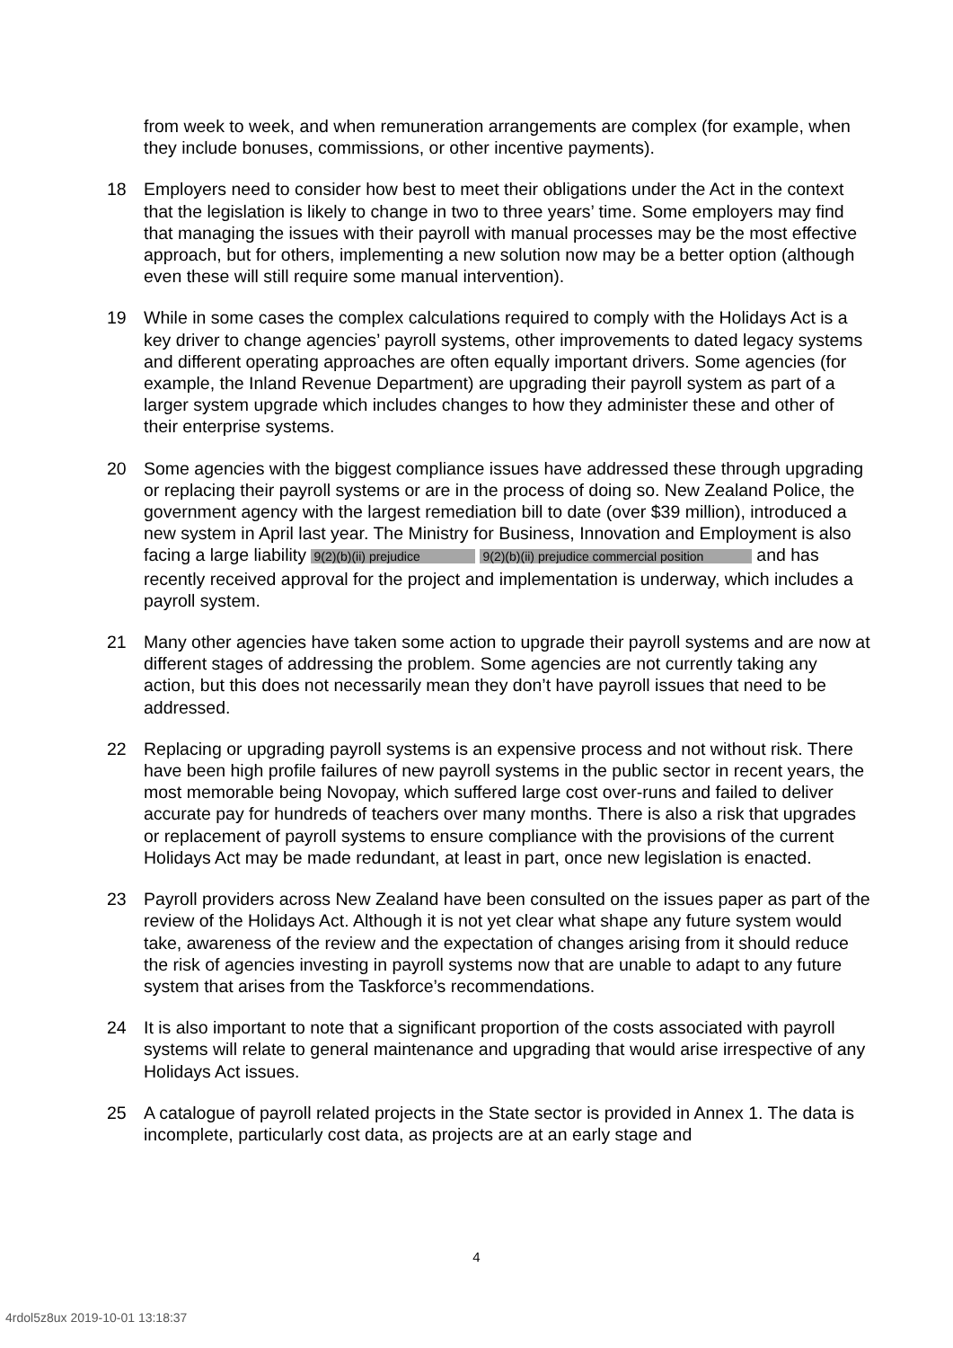from week to week, and when remuneration arrangements are complex (for example, when they include bonuses, commissions, or other incentive payments).
18 Employers need to consider how best to meet their obligations under the Act in the context that the legislation is likely to change in two to three years’ time. Some employers may find that managing the issues with their payroll with manual processes may be the most effective approach, but for others, implementing a new solution now may be a better option (although even these will still require some manual intervention).
19 While in some cases the complex calculations required to comply with the Holidays Act is a key driver to change agencies’ payroll systems, other improvements to dated legacy systems and different operating approaches are often equally important drivers. Some agencies (for example, the Inland Revenue Department) are upgrading their payroll system as part of a larger system upgrade which includes changes to how they administer these and other of their enterprise systems.
20 Some agencies with the biggest compliance issues have addressed these through upgrading or replacing their payroll systems or are in the process of doing so. New Zealand Police, the government agency with the largest remediation bill to date (over $39 million), introduced a new system in April last year. The Ministry for Business, Innovation and Employment is also facing a large liability 9(2)(b)(ii) prejudice 9(2)(b)(ii) prejudice commercial position and has recently received approval for the project and implementation is underway, which includes a payroll system.
21 Many other agencies have taken some action to upgrade their payroll systems and are now at different stages of addressing the problem. Some agencies are not currently taking any action, but this does not necessarily mean they don’t have payroll issues that need to be addressed.
22 Replacing or upgrading payroll systems is an expensive process and not without risk. There have been high profile failures of new payroll systems in the public sector in recent years, the most memorable being Novopay, which suffered large cost over-runs and failed to deliver accurate pay for hundreds of teachers over many months. There is also a risk that upgrades or replacement of payroll systems to ensure compliance with the provisions of the current Holidays Act may be made redundant, at least in part, once new legislation is enacted.
23 Payroll providers across New Zealand have been consulted on the issues paper as part of the review of the Holidays Act. Although it is not yet clear what shape any future system would take, awareness of the review and the expectation of changes arising from it should reduce the risk of agencies investing in payroll systems now that are unable to adapt to any future system that arises from the Taskforce’s recommendations.
24 It is also important to note that a significant proportion of the costs associated with payroll systems will relate to general maintenance and upgrading that would arise irrespective of any Holidays Act issues.
25 A catalogue of payroll related projects in the State sector is provided in Annex 1. The data is incomplete, particularly cost data, as projects are at an early stage and
4
4rdol5z8ux 2019-10-01 13:18:37